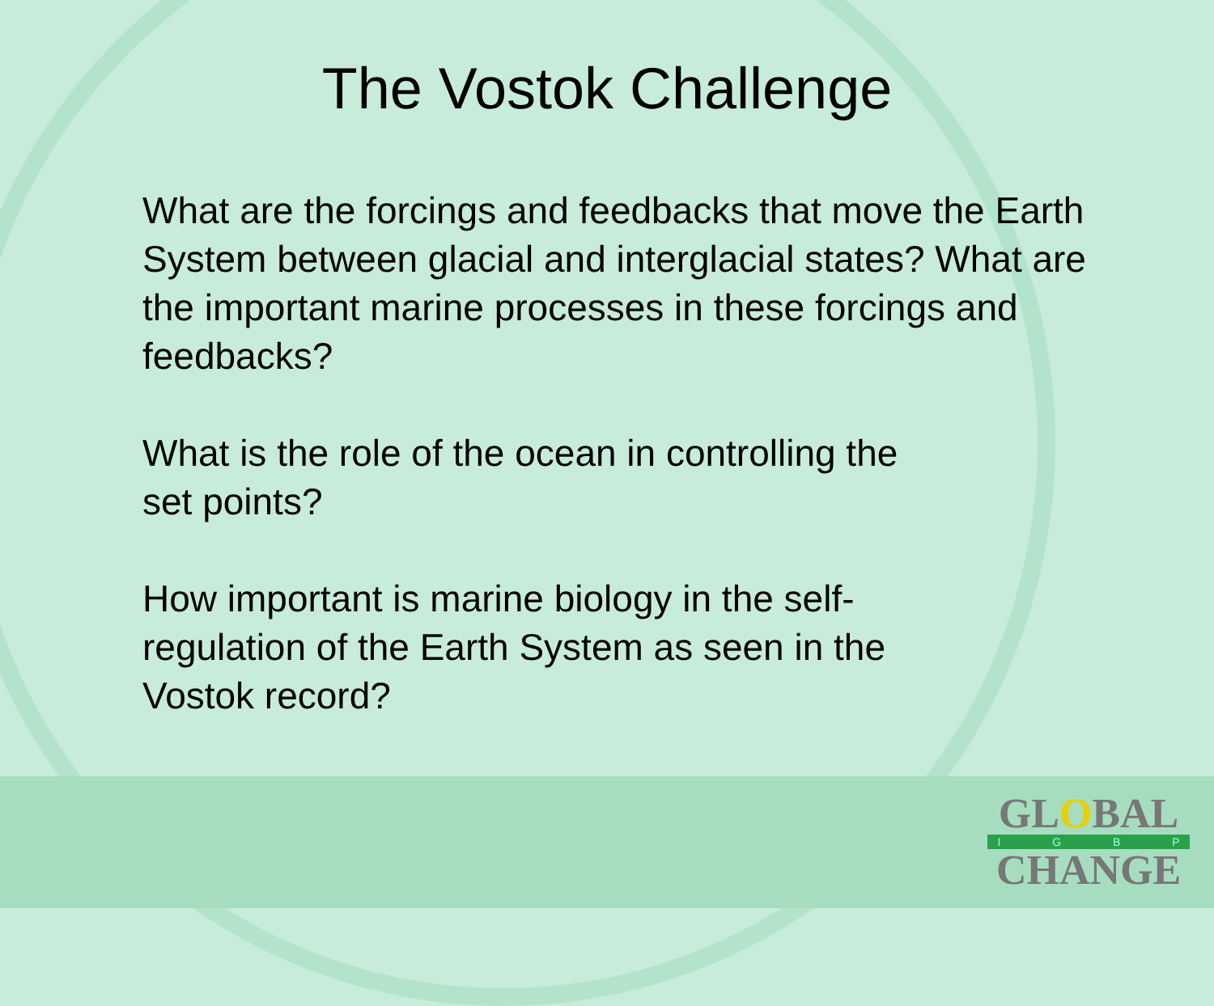The Vostok Challenge
What are the forcings and feedbacks that move the Earth System between glacial and interglacial states? What are the important marine processes in these forcings and feedbacks?
What is the role of the ocean in controlling the
set points?
How important is marine biology in the self-
regulation of the Earth System as seen in the
Vostok record?
GLOBAL
I G B P
CHANGE